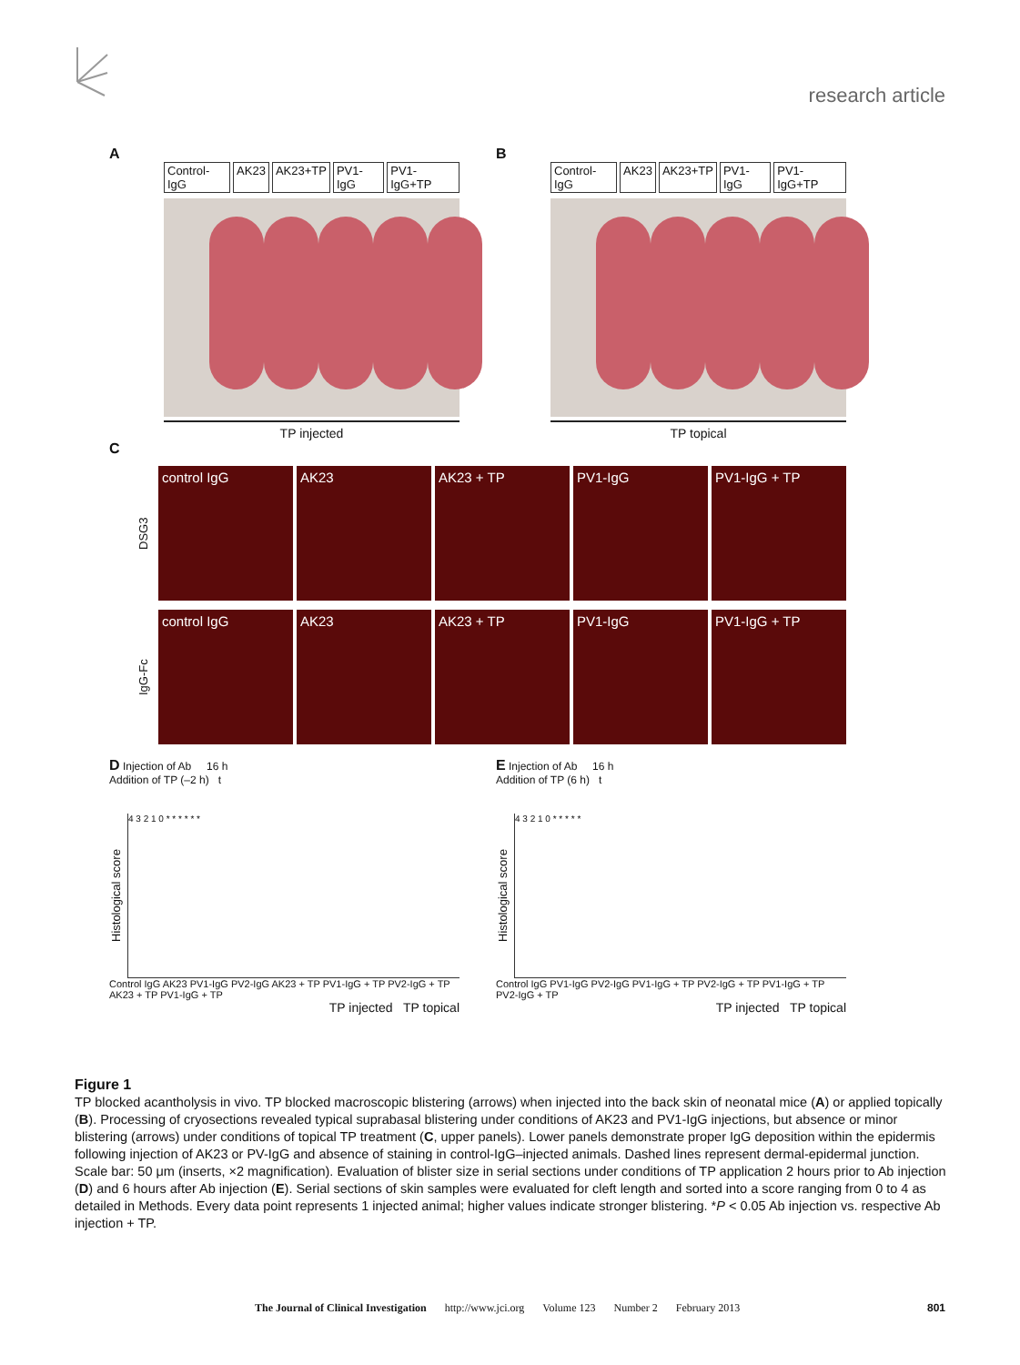research article
A
Control-IgG AK23 AK23+TP PV1-IgG PV1-IgG+TP
TP injected
B
Control-IgG AK23 AK23+TP PV1-IgG PV1-IgG+TP
TP topical
C
DSG3
control IgG AK23 AK23 + TP PV1-IgG PV1-IgG + TP
IgG-Fc
control IgG AK23 AK23 + TP PV1-IgG PV1-IgG + TP
D Injection of Ab 16 h
Addition of TP (–2 h) t
Histological score
4 3 2 1 0 * * * * * *
Control IgG AK23 PV1-IgG PV2-IgG AK23 + TP PV1-IgG + TP PV2-IgG + TP AK23 + TP PV1-IgG + TP
TP injected TP topical
E Injection of Ab 16 h
Addition of TP (6 h) t
Histological score
4 3 2 1 0 * * * * *
Control IgG PV1-IgG PV2-IgG PV1-IgG + TP PV2-IgG + TP PV1-IgG + TP PV2-IgG + TP
TP injected TP topical
Figure 1
TP blocked acantholysis in vivo. TP blocked macroscopic blistering (arrows) when injected into the back skin of neonatal mice (A) or applied topically (B). Processing of cryosections revealed typical suprabasal blistering under conditions of AK23 and PV1-IgG injections, but absence or minor blistering (arrows) under conditions of topical TP treatment (C, upper panels). Lower panels demonstrate proper IgG deposition within the epidermis following injection of AK23 or PV-IgG and absence of staining in control-IgG–injected animals. Dashed lines represent dermal-epidermal junction. Scale bar: 50 μm (inserts, ×2 magnification). Evaluation of blister size in serial sections under conditions of TP application 2 hours prior to Ab injection (D) and 6 hours after Ab injection (E). Serial sections of skin samples were evaluated for cleft length and sorted into a score ranging from 0 to 4 as detailed in Methods. Every data point represents 1 injected animal; higher values indicate stronger blistering. *P < 0.05 Ab injection vs. respective Ab injection + TP.
The Journal of Clinical Investigation http://www.jci.org Volume 123 Number 2 February 2013 801